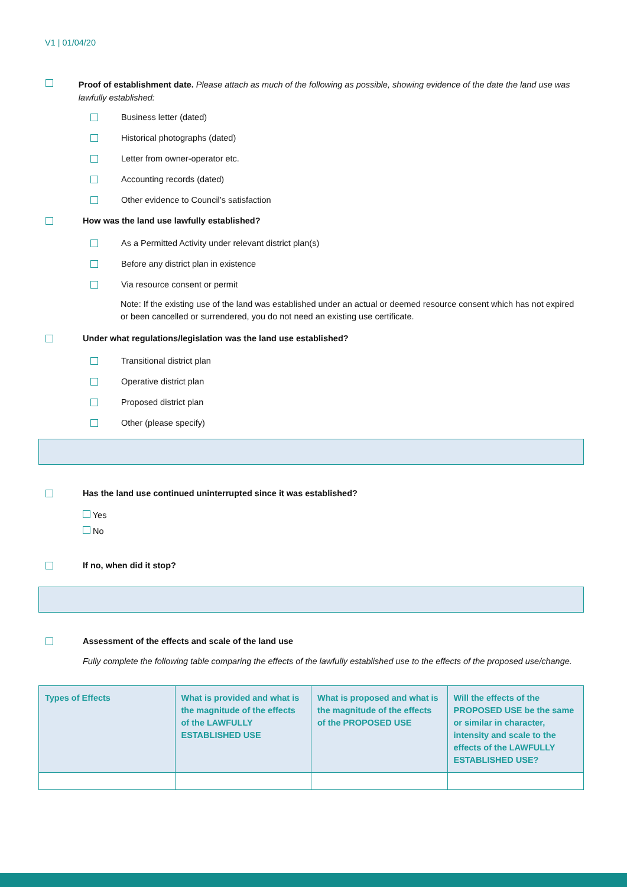V1 | 01/04/20
Proof of establishment date. Please attach as much of the following as possible, showing evidence of the date the land use was lawfully established:
Business letter (dated)
Historical photographs (dated)
Letter from owner-operator etc.
Accounting records (dated)
Other evidence to Council’s satisfaction
How was the land use lawfully established?
As a Permitted Activity under relevant district plan(s)
Before any district plan in existence
Via resource consent or permit
Note: If the existing use of the land was established under an actual or deemed resource consent which has not expired or been cancelled or surrendered, you do not need an existing use certificate.
Under what regulations/legislation was the land use established?
Transitional district plan
Operative district plan
Proposed district plan
Other (please specify)
Has the land use continued uninterrupted since it was established?
Yes
No
If no, when did it stop?
Assessment of the effects and scale of the land use
Fully complete the following table comparing the effects of the lawfully established use to the effects of the proposed use/change.
| Types of Effects | What is provided and what is the magnitude of the effects of the LAWFULLY ESTABLISHED USE | What is proposed and what is the magnitude of the effects of the PROPOSED USE | Will the effects of the PROPOSED USE be the same or similar in character, intensity and scale to the effects of the LAWFULLY ESTABLISHED USE? |
| --- | --- | --- | --- |